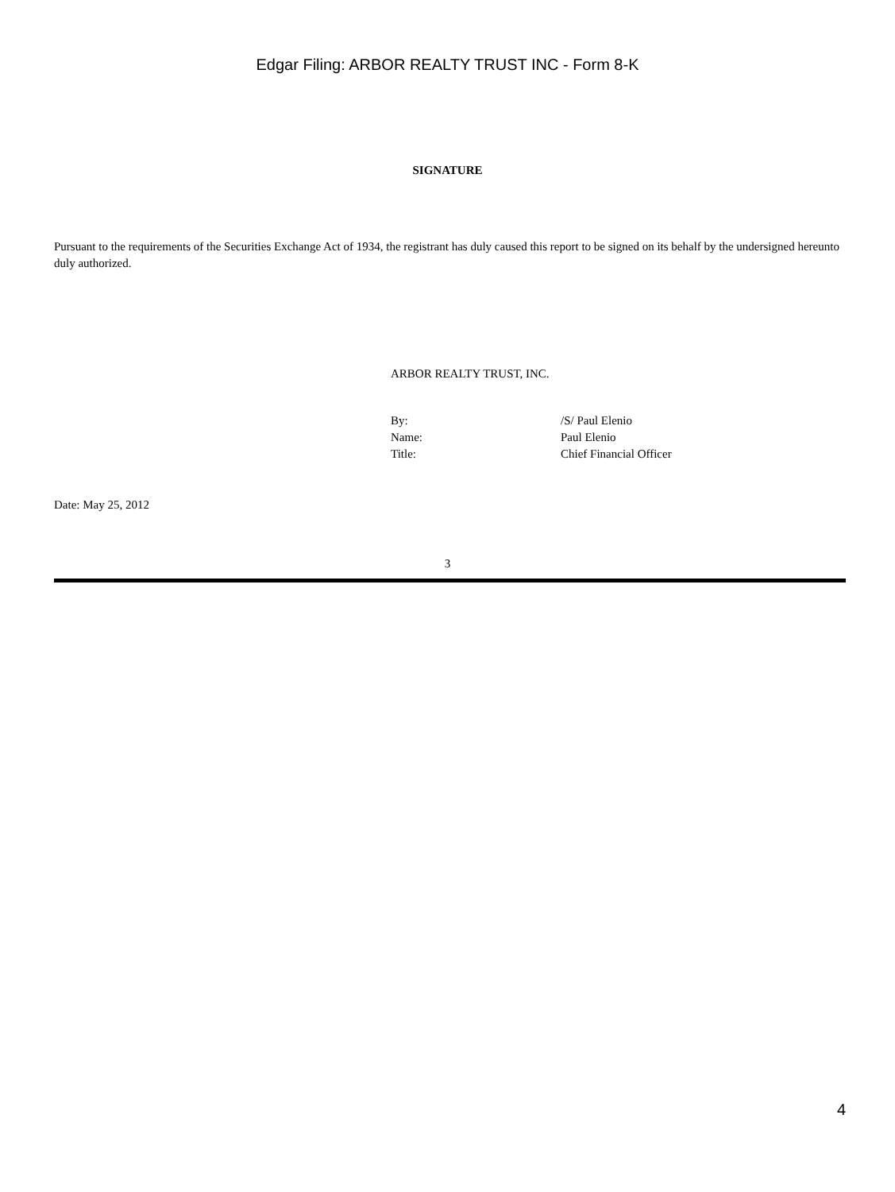Edgar Filing: ARBOR REALTY TRUST INC - Form 8-K
SIGNATURE
Pursuant to the requirements of the Securities Exchange Act of 1934, the registrant has duly caused this report to be signed on its behalf by the undersigned hereunto duly authorized.
ARBOR REALTY TRUST, INC.
| By: | /S/ Paul Elenio |
| Name: | Paul Elenio |
| Title: | Chief Financial Officer |
Date: May 25, 2012
3
4